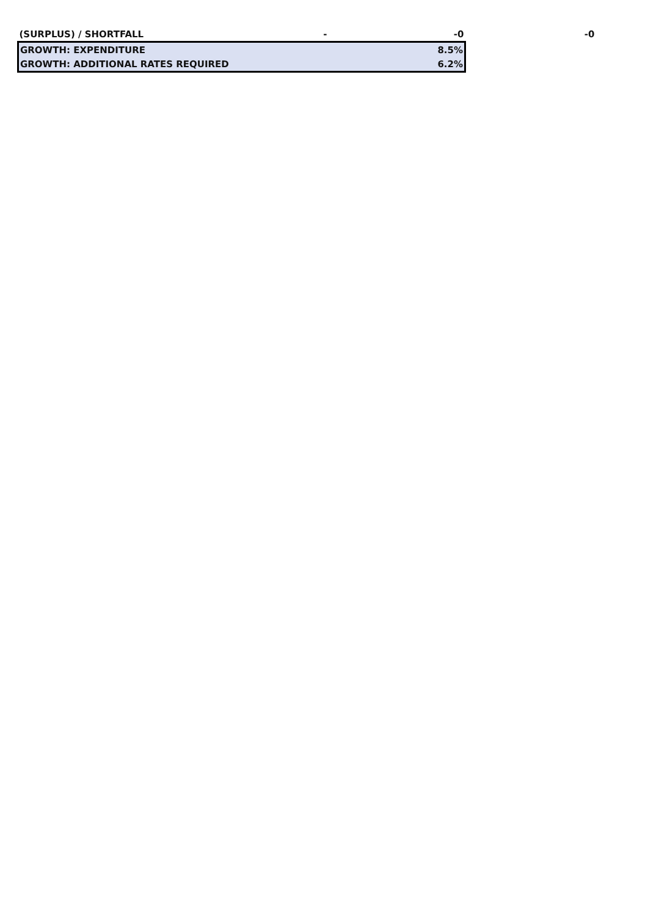| (SURPLUS) / SHORTFALL | - | -0 | -0 |
| GROWTH: EXPENDITURE | | 8.5% | |
| GROWTH: ADDITIONAL RATES REQUIRED | | 6.2% | |